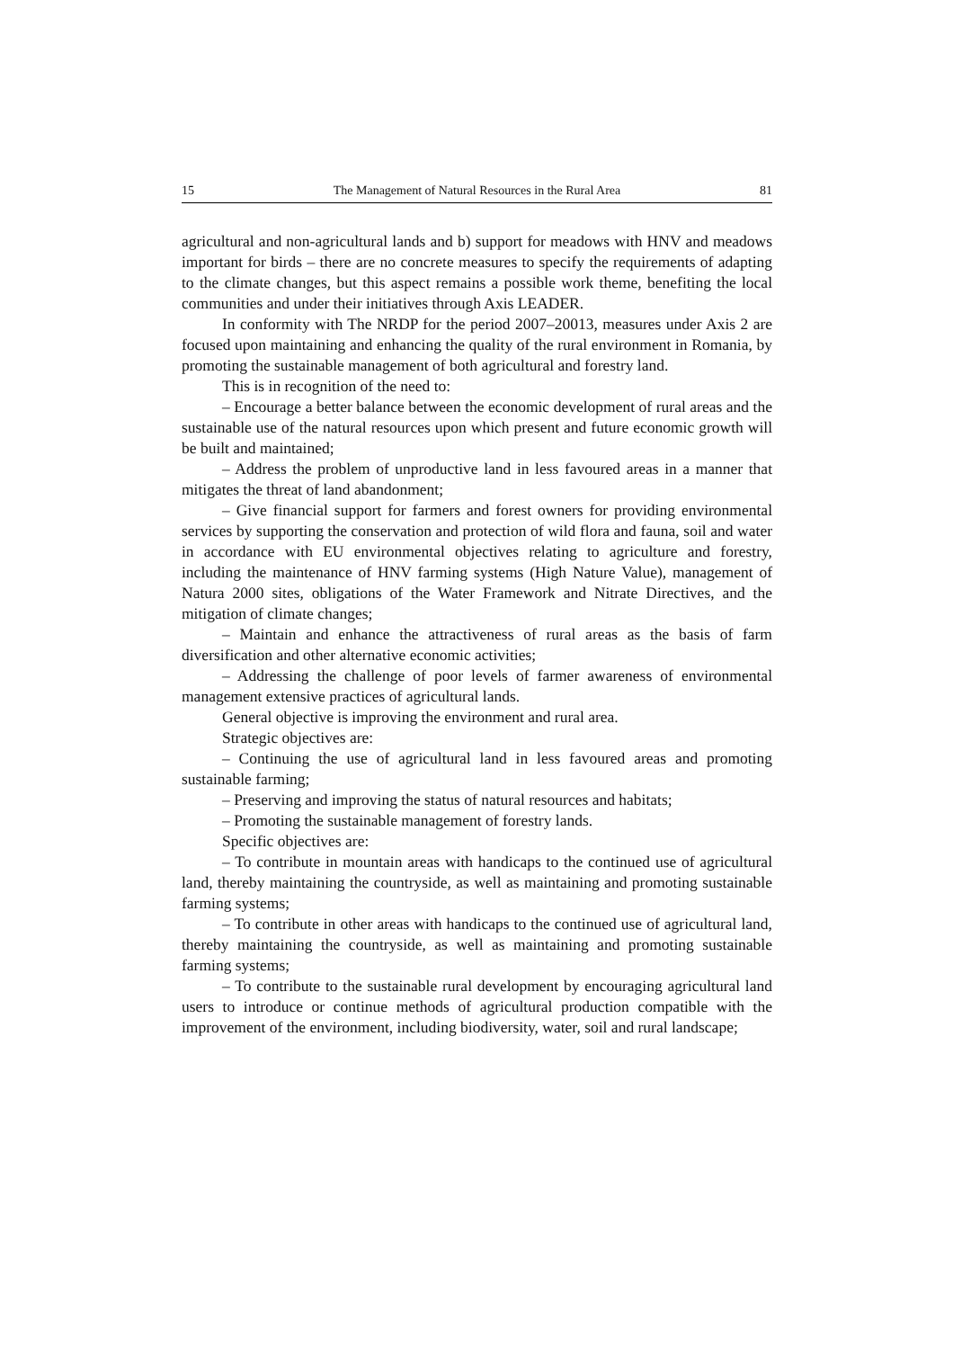15 The Management of Natural Resources in the Rural Area 81
agricultural and non-agricultural lands and b) support for meadows with HNV and meadows important for birds – there are no concrete measures to specify the requirements of adapting to the climate changes, but this aspect remains a possible work theme, benefiting the local communities and under their initiatives through Axis LEADER.
In conformity with The NRDP for the period 2007–20013, measures under Axis 2 are focused upon maintaining and enhancing the quality of the rural environment in Romania, by promoting the sustainable management of both agricultural and forestry land.
This is in recognition of the need to:
– Encourage a better balance between the economic development of rural areas and the sustainable use of the natural resources upon which present and future economic growth will be built and maintained;
– Address the problem of unproductive land in less favoured areas in a manner that mitigates the threat of land abandonment;
– Give financial support for farmers and forest owners for providing environmental services by supporting the conservation and protection of wild flora and fauna, soil and water in accordance with EU environmental objectives relating to agriculture and forestry, including the maintenance of HNV farming systems (High Nature Value), management of Natura 2000 sites, obligations of the Water Framework and Nitrate Directives, and the mitigation of climate changes;
– Maintain and enhance the attractiveness of rural areas as the basis of farm diversification and other alternative economic activities;
– Addressing the challenge of poor levels of farmer awareness of environmental management extensive practices of agricultural lands.
General objective is improving the environment and rural area.
Strategic objectives are:
– Continuing the use of agricultural land in less favoured areas and promoting sustainable farming;
– Preserving and improving the status of natural resources and habitats;
– Promoting the sustainable management of forestry lands.
Specific objectives are:
– To contribute in mountain areas with handicaps to the continued use of agricultural land, thereby maintaining the countryside, as well as maintaining and promoting sustainable farming systems;
– To contribute in other areas with handicaps to the continued use of agricultural land, thereby maintaining the countryside, as well as maintaining and promoting sustainable farming systems;
– To contribute to the sustainable rural development by encouraging agricultural land users to introduce or continue methods of agricultural production compatible with the improvement of the environment, including biodiversity, water, soil and rural landscape;